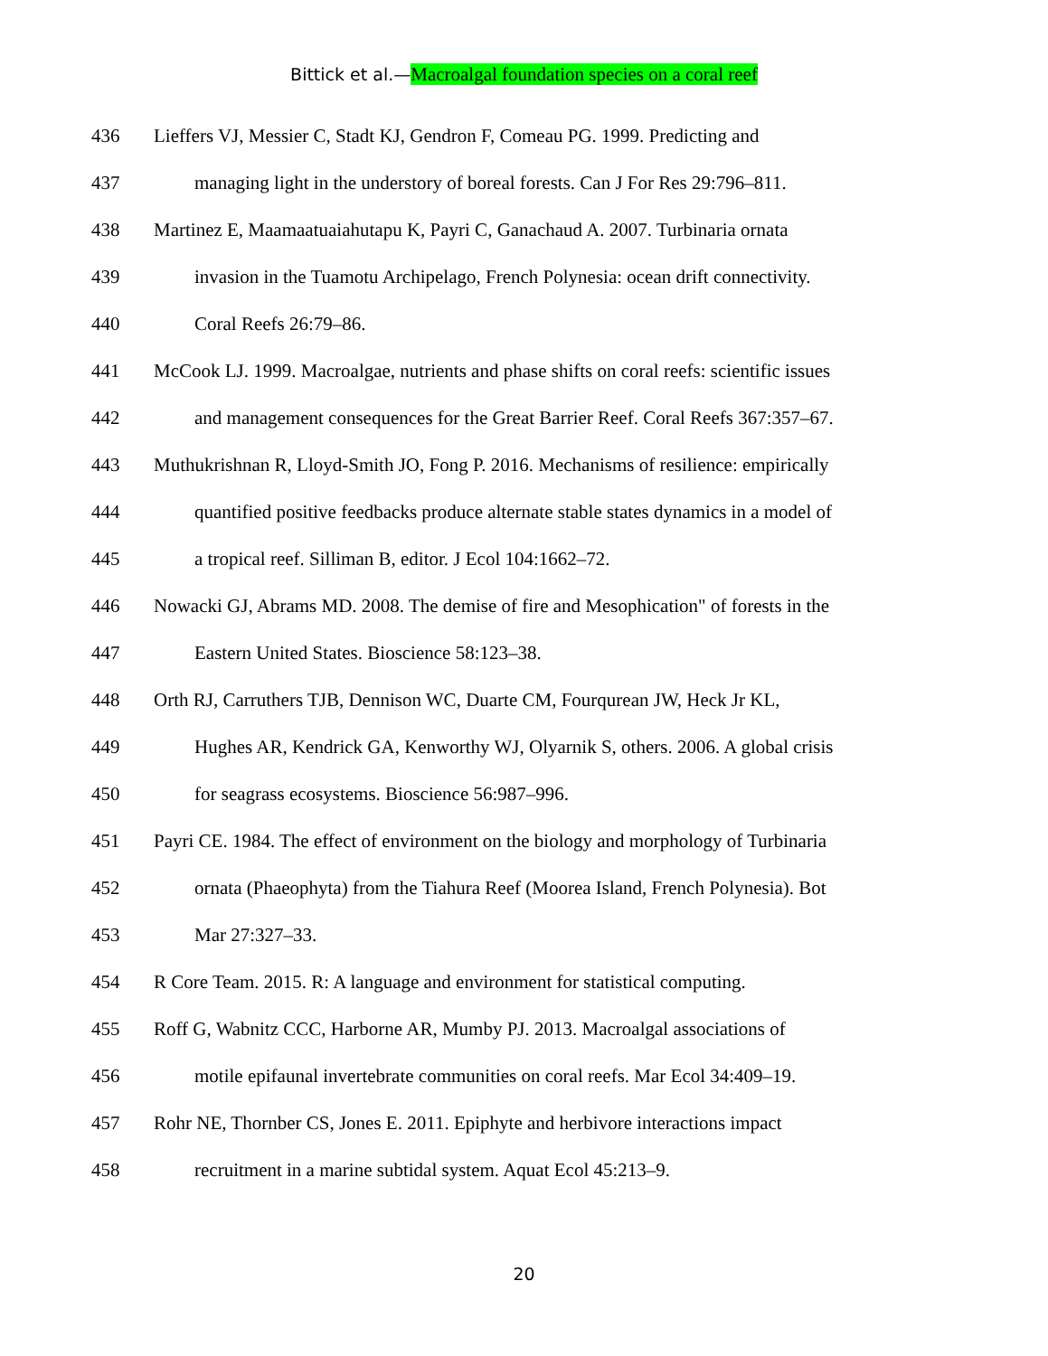Bittick et al.—Macroalgal foundation species on a coral reef
436 Lieffers VJ, Messier C, Stadt KJ, Gendron F, Comeau PG. 1999. Predicting and
437 managing light in the understory of boreal forests. Can J For Res 29:796–811.
438 Martinez E, Maamaatuaiahutapu K, Payri C, Ganachaud A. 2007. Turbinaria ornata
439 invasion in the Tuamotu Archipelago, French Polynesia: ocean drift connectivity.
440 Coral Reefs 26:79–86.
441 McCook LJ. 1999. Macroalgae, nutrients and phase shifts on coral reefs: scientific issues
442 and management consequences for the Great Barrier Reef. Coral Reefs 367:357–67.
443 Muthukrishnan R, Lloyd-Smith JO, Fong P. 2016. Mechanisms of resilience: empirically
444 quantified positive feedbacks produce alternate stable states dynamics in a model of
445 a tropical reef. Silliman B, editor. J Ecol 104:1662–72.
446 Nowacki GJ, Abrams MD. 2008. The demise of fire and Mesophication" of forests in the
447 Eastern United States. Bioscience 58:123–38.
448 Orth RJ, Carruthers TJB, Dennison WC, Duarte CM, Fourqurean JW, Heck Jr KL,
449 Hughes AR, Kendrick GA, Kenworthy WJ, Olyarnik S, others. 2006. A global crisis
450 for seagrass ecosystems. Bioscience 56:987–996.
451 Payri CE. 1984. The effect of environment on the biology and morphology of Turbinaria
452 ornata (Phaeophyta) from the Tiahura Reef (Moorea Island, French Polynesia). Bot
453 Mar 27:327–33.
454 R Core Team. 2015. R: A language and environment for statistical computing.
455 Roff G, Wabnitz CCC, Harborne AR, Mumby PJ. 2013. Macroalgal associations of
456 motile epifaunal invertebrate communities on coral reefs. Mar Ecol 34:409–19.
457 Rohr NE, Thornber CS, Jones E. 2011. Epiphyte and herbivore interactions impact
458 recruitment in a marine subtidal system. Aquat Ecol 45:213–9.
20